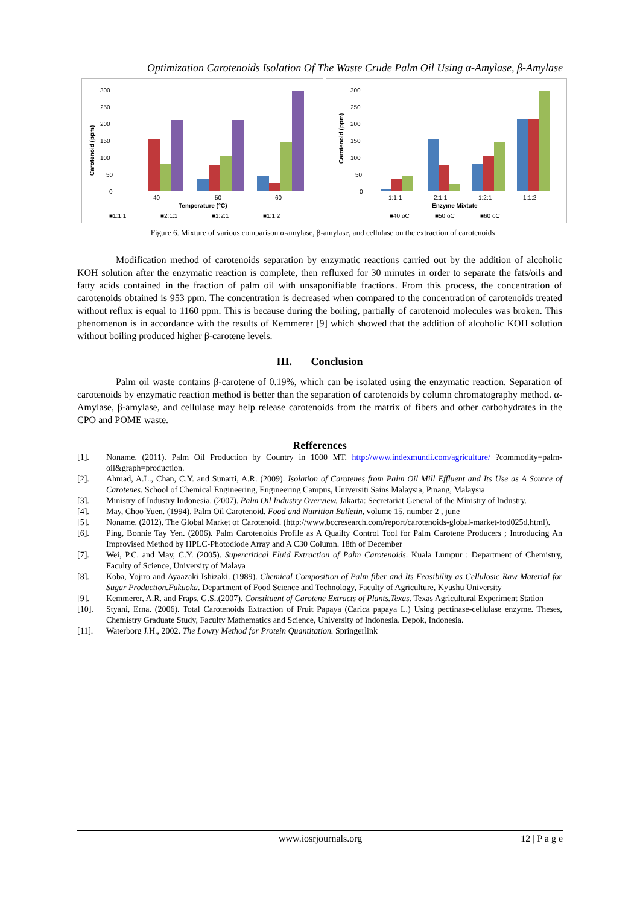Optimization Carotenoids Isolation Of The Waste Crude Palm Oil Using α-Amylase, β-Amylase
300
250
200
150
100
50
0
Carotenoid (ppm)
40
50
60
Temperature (°C)
■1:1:1
■2:1:1
■1:2:1
■1:1:2
300
250
200
150
100
50
0
Carotenoid (ppm)
1:1:1
2:1:1
1:2:1
1:1:2
Enzyme Mixtute
■40 oC
■50 oC
■60 oC
Figure 6. Mixture of various comparison α-amylase, β-amylase, and cellulase on the extraction of carotenoids
Modification method of carotenoids separation by enzymatic reactions carried out by the addition of alcoholic KOH solution after the enzymatic reaction is complete, then refluxed for 30 minutes in order to separate the fats/oils and fatty acids contained in the fraction of palm oil with unsaponifiable fractions. From this process, the concentration of carotenoids obtained is 953 ppm. The concentration is decreased when compared to the concentration of carotenoids treated without reflux is equal to 1160 ppm. This is because during the boiling, partially of carotenoid molecules was broken. This phenomenon is in accordance with the results of Kemmerer [9] which showed that the addition of alcoholic KOH solution without boiling produced higher β-carotene levels.
III. Conclusion
Palm oil waste contains β-carotene of 0.19%, which can be isolated using the enzymatic reaction. Separation of carotenoids by enzymatic reaction method is better than the separation of carotenoids by column chromatography method. α-Amylase, β-amylase, and cellulase may help release carotenoids from the matrix of fibers and other carbohydrates in the CPO and POME waste.
Refferences
[1]. Noname. (2011). Palm Oil Production by Country in 1000 MT. http://www.indexmundi.com/agriculture/ ?commodity=palm-oil&graph=production.
[2]. Ahmad, A.L., Chan, C.Y. and Sunarti, A.R. (2009). Isolation of Carotenes from Palm Oil Mill Effluent and Its Use as A Source of Carotenes. School of Chemical Engineering, Engineering Campus, Universiti Sains Malaysia, Pinang, Malaysia
[3]. Ministry of Industry Indonesia. (2007). Palm Oil Industry Overview. Jakarta: Secretariat General of the Ministry of Industry.
[4]. May, Choo Yuen. (1994). Palm Oil Carotenoid. Food and Nutrition Bulletin, volume 15, number 2 , june
[5]. Noname. (2012). The Global Market of Carotenoid. (http://www.bccresearch.com/report/carotenoids-global-market-fod025d.html).
[6]. Ping, Bonnie Tay Yen. (2006). Palm Carotenoids Profile as A Quailty Control Tool for Palm Carotene Producers ; Introducing An Improvised Method by HPLC-Photodiode Array and A C30 Column. 18th of December
[7]. Wei, P.C. and May, C.Y. (2005). Supercritical Fluid Extraction of Palm Carotenoids. Kuala Lumpur : Department of Chemistry, Faculty of Science, University of Malaya
[8]. Koba, Yojiro and Ayaazaki Ishizaki. (1989). Chemical Composition of Palm fiber and Its Feasibility as Cellulosic Raw Material for Sugar Production.Fukuoka. Department of Food Science and Technology, Faculty of Agriculture, Kyushu University
[9]. Kemmerer, A.R. and Fraps, G.S..(2007). Constituent of Carotene Extracts of Plants.Texas. Texas Agricultural Experiment Station
[10]. Styani, Erna. (2006). Total Carotenoids Extraction of Fruit Papaya (Carica papaya L.) Using pectinase-cellulase enzyme. Theses, Chemistry Graduate Study, Faculty Mathematics and Science, University of Indonesia. Depok, Indonesia.
[11]. Waterborg J.H., 2002. The Lowry Method for Protein Quantitation. Springerlink
www.iosrjournals.org 12 | P a g e